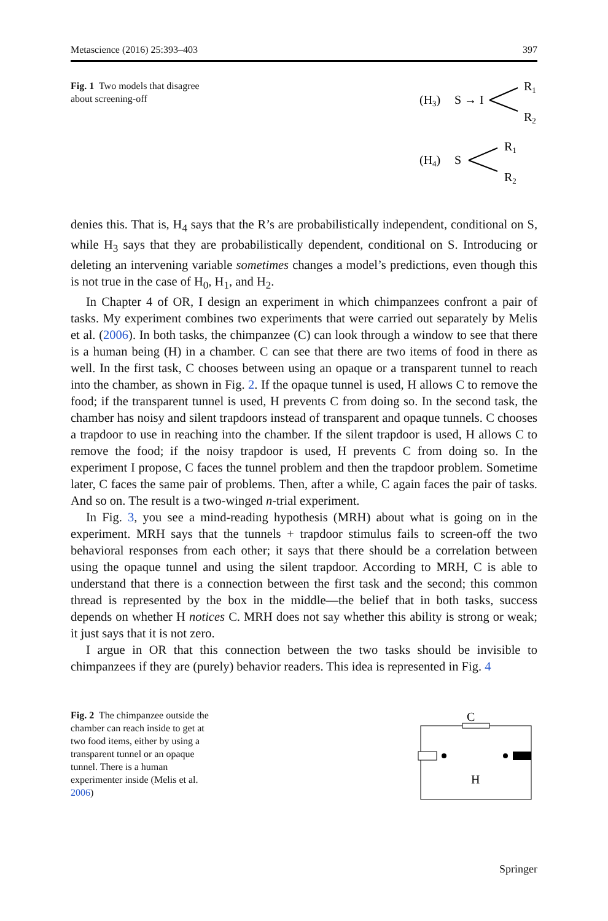Metascience (2016) 25:393–403 397
Fig. 1 Two models that disagree about screening-off
(H3)
S → I
R1
R2
(H4)
S
R1
R2
denies this. That is, H<sub>4</sub> says that the R’s are probabilistically independent, conditional on S, while H<sub>3</sub> says that they are probabilistically dependent, conditional on S. Introducing or deleting an intervening variable sometimes changes a model’s predictions, even though this is not true in the case of H<sub>0</sub>, H<sub>1</sub>, and H<sub>2</sub>.
In Chapter 4 of OR, I design an experiment in which chimpanzees confront a pair of tasks. My experiment combines two experiments that were carried out separately by Melis et al. (2006). In both tasks, the chimpanzee (C) can look through a window to see that there is a human being (H) in a chamber. C can see that there are two items of food in there as well. In the first task, C chooses between using an opaque or a transparent tunnel to reach into the chamber, as shown in Fig. 2. If the opaque tunnel is used, H allows C to remove the food; if the transparent tunnel is used, H prevents C from doing so. In the second task, the chamber has noisy and silent trapdoors instead of transparent and opaque tunnels. C chooses a trapdoor to use in reaching into the chamber. If the silent trapdoor is used, H allows C to remove the food; if the noisy trapdoor is used, H prevents C from doing so. In the experiment I propose, C faces the tunnel problem and then the trapdoor problem. Sometime later, C faces the same pair of problems. Then, after a while, C again faces the pair of tasks. And so on. The result is a two-winged n-trial experiment.
In Fig. 3, you see a mind-reading hypothesis (MRH) about what is going on in the experiment. MRH says that the tunnels + trapdoor stimulus fails to screen-off the two behavioral responses from each other; it says that there should be a correlation between using the opaque tunnel and using the silent trapdoor. According to MRH, C is able to understand that there is a connection between the first task and the second; this common thread is represented by the box in the middle—the belief that in both tasks, success depends on whether H notices C. MRH does not say whether this ability is strong or weak; it just says that it is not zero.
I argue in OR that this connection between the two tasks should be invisible to chimpanzees if they are (purely) behavior readers. This idea is represented in Fig. 4
Fig. 2 The chimpanzee outside the chamber can reach inside to get at two food items, either by using a transparent tunnel or an opaque tunnel. There is a human experimenter inside (Melis et al. 2006)
C
H
Springer